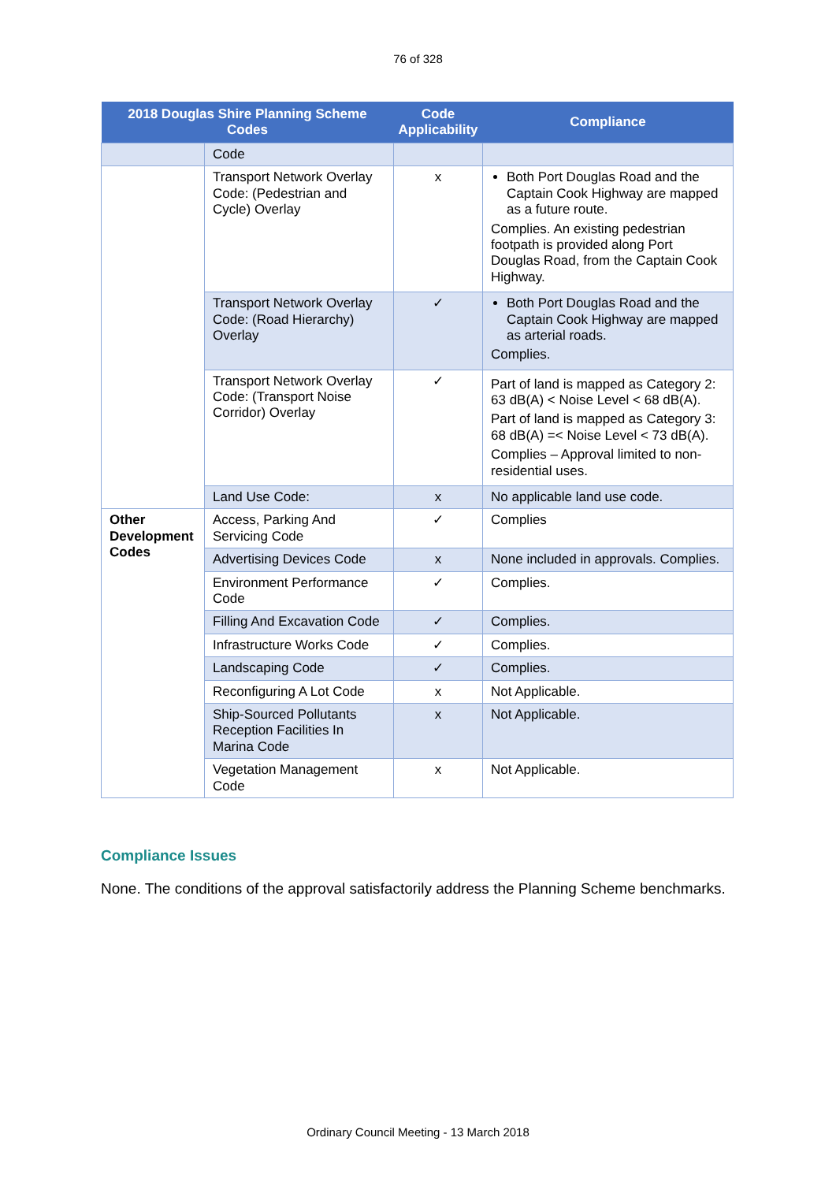76 of 328
| 2018 Douglas Shire Planning Scheme Codes | | Code Applicability | Compliance |
| --- | --- | --- | --- |
| | Code | | |
| | Transport Network Overlay Code: (Pedestrian and Cycle) Overlay | x | Both Port Douglas Road and the Captain Cook Highway are mapped as a future route. Complies. An existing pedestrian footpath is provided along Port Douglas Road, from the Captain Cook Highway. |
| | Transport Network Overlay Code: (Road Hierarchy) Overlay | ✓ | Both Port Douglas Road and the Captain Cook Highway are mapped as arterial roads. Complies. |
| | Transport Network Overlay Code: (Transport Noise Corridor) Overlay | ✓ | Part of land is mapped as Category 2: 63 dB(A) < Noise Level < 68 dB(A). Part of land is mapped as Category 3: 68 dB(A) =< Noise Level < 73 dB(A). Complies – Approval limited to non-residential uses. |
| | Land Use Code: | x | No applicable land use code. |
| Other Development Codes | Access, Parking And Servicing Code | ✓ | Complies |
| | Advertising Devices Code | x | None included in approvals. Complies. |
| | Environment Performance Code | ✓ | Complies. |
| | Filling And Excavation Code | ✓ | Complies. |
| | Infrastructure Works Code | ✓ | Complies. |
| | Landscaping Code | ✓ | Complies. |
| | Reconfiguring A Lot Code | x | Not Applicable. |
| | Ship-Sourced Pollutants Reception Facilities In Marina Code | x | Not Applicable. |
| | Vegetation Management Code | x | Not Applicable. |
Compliance Issues
None. The conditions of the approval satisfactorily address the Planning Scheme benchmarks.
Ordinary Council Meeting - 13 March 2018